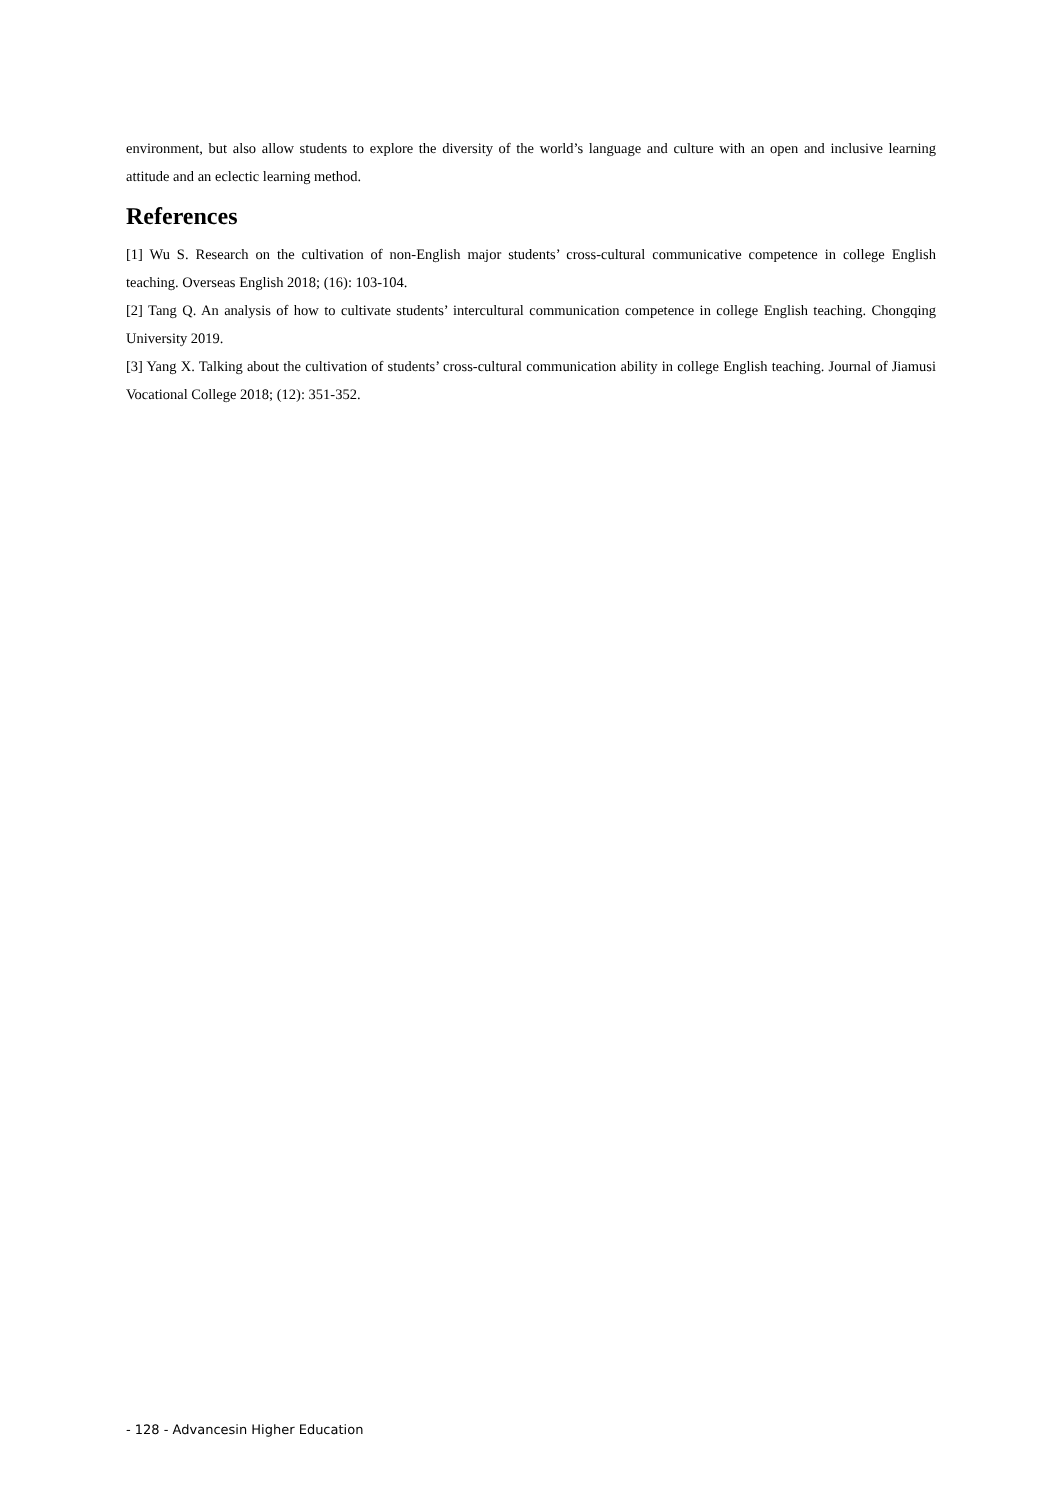environment, but also allow students to explore the diversity of the world’s language and culture with an open and inclusive learning attitude and an eclectic learning method.
References
[1] Wu S. Research on the cultivation of non-English major students’ cross-cultural communicative competence in college English teaching. Overseas English 2018; (16): 103-104.
[2] Tang Q. An analysis of how to cultivate students’ intercultural communication competence in college English teaching. Chongqing University 2019.
[3] Yang X. Talking about the cultivation of students’ cross-cultural communication ability in college English teaching. Journal of Jiamusi Vocational College 2018; (12): 351-352.
- 128 - Advancesin Higher Education